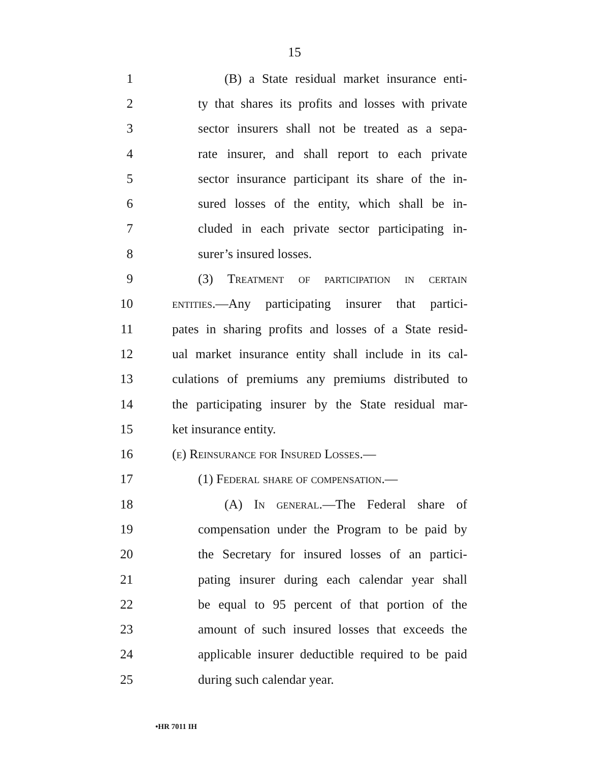15
1 (B) a State residual market insurance enti-
2 ty that shares its profits and losses with private
3 sector insurers shall not be treated as a sepa-
4 rate insurer, and shall report to each private
5 sector insurance participant its share of the in-
6 sured losses of the entity, which shall be in-
7 cluded in each private sector participating in-
8 surer’s insured losses.
9 (3) Treatment of participation in certain
10 entities.—Any participating insurer that partici-
11 pates in sharing profits and losses of a State resid-
12 ual market insurance entity shall include in its cal-
13 culations of premiums any premiums distributed to
14 the participating insurer by the State residual mar-
15 ket insurance entity.
16 (e) Reinsurance for Insured Losses.—
17 (1) Federal share of compensation.—
18 (A) In general.—The Federal share of
19 compensation under the Program to be paid by
20 the Secretary for insured losses of an partici-
21 pating insurer during each calendar year shall
22 be equal to 95 percent of that portion of the
23 amount of such insured losses that exceeds the
24 applicable insurer deductible required to be paid
25 during such calendar year.
•HR 7011 IH